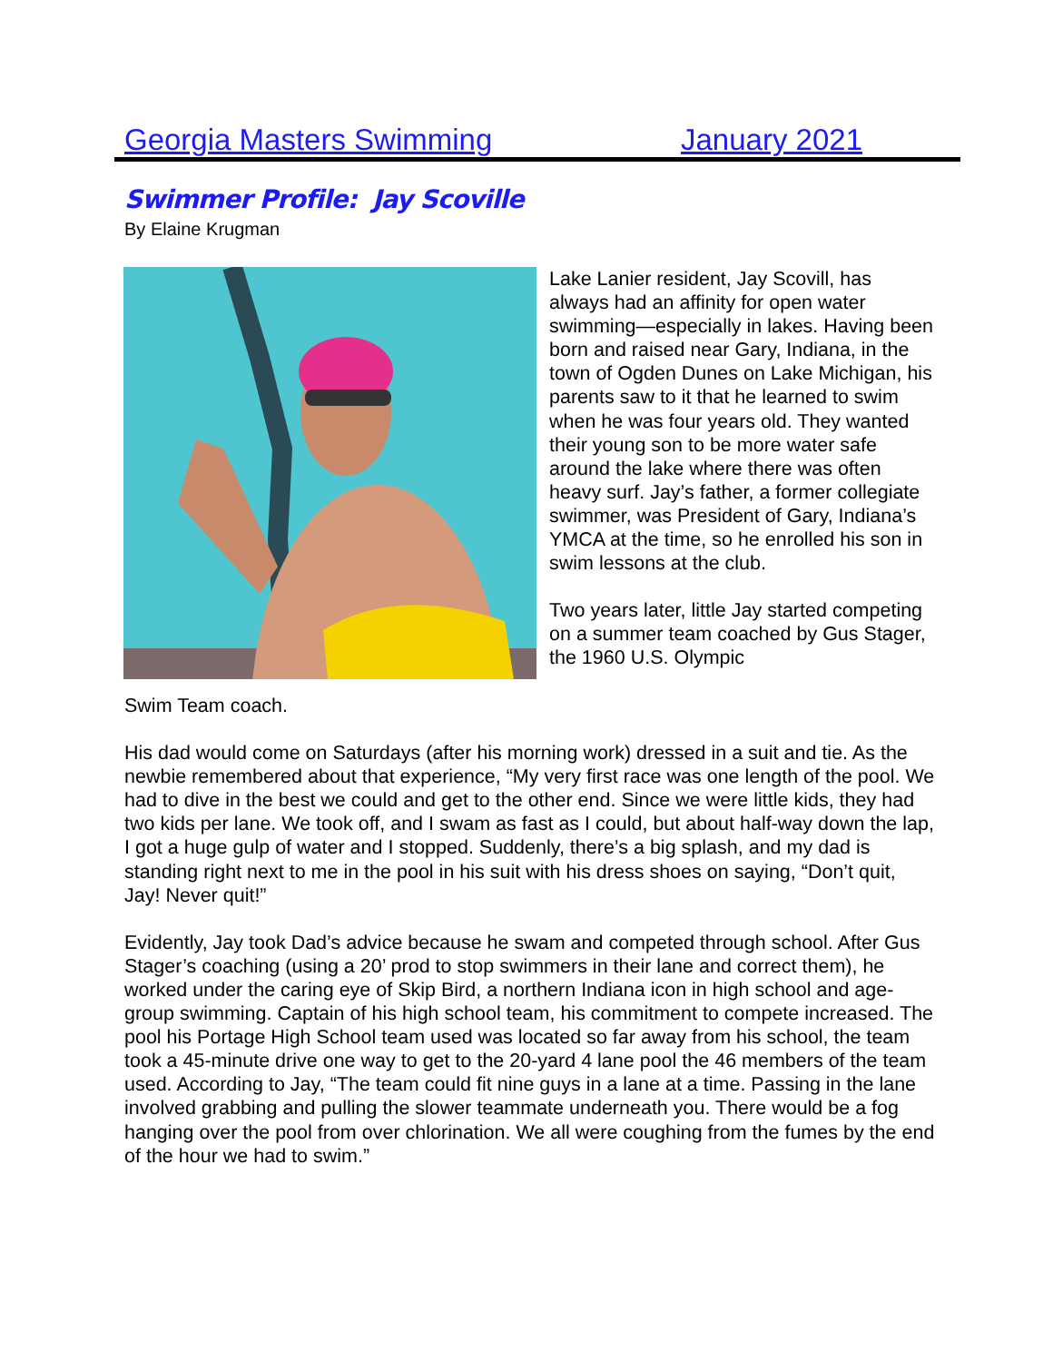Georgia Masters Swimming January 2021
Swimmer Profile: Jay Scoville
By Elaine Krugman
Lake Lanier resident, Jay Scovill, has always had an affinity for open water swimming—especially in lakes. Having been born and raised near Gary, Indiana, in the town of Ogden Dunes on Lake Michigan, his parents saw to it that he learned to swim when he was four years old. They wanted their young son to be more water safe around the lake where there was often heavy surf. Jay’s father, a former collegiate swimmer, was President of Gary, Indiana’s YMCA at the time, so he enrolled his son in swim lessons at the club.
Two years later, little Jay started competing on a summer team coached by Gus Stager, the 1960 U.S. Olympic
Swim Team coach.
His dad would come on Saturdays (after his morning work) dressed in a suit and tie. As the newbie remembered about that experience, “My very first race was one length of the pool. We had to dive in the best we could and get to the other end. Since we were little kids, they had two kids per lane. We took off, and I swam as fast as I could, but about half-way down the lap, I got a huge gulp of water and I stopped. Suddenly, there’s a big splash, and my dad is standing right next to me in the pool in his suit with his dress shoes on saying, “Don’t quit, Jay! Never quit!”
Evidently, Jay took Dad’s advice because he swam and competed through school. After Gus Stager’s coaching (using a 20’ prod to stop swimmers in their lane and correct them), he worked under the caring eye of Skip Bird, a northern Indiana icon in high school and age-group swimming. Captain of his high school team, his commitment to compete increased. The pool his Portage High School team used was located so far away from his school, the team took a 45-minute drive one way to get to the 20-yard 4 lane pool the 46 members of the team used. According to Jay, “The team could fit nine guys in a lane at a time. Passing in the lane involved grabbing and pulling the slower teammate underneath you. There would be a fog hanging over the pool from over chlorination. We all were coughing from the fumes by the end of the hour we had to swim.”